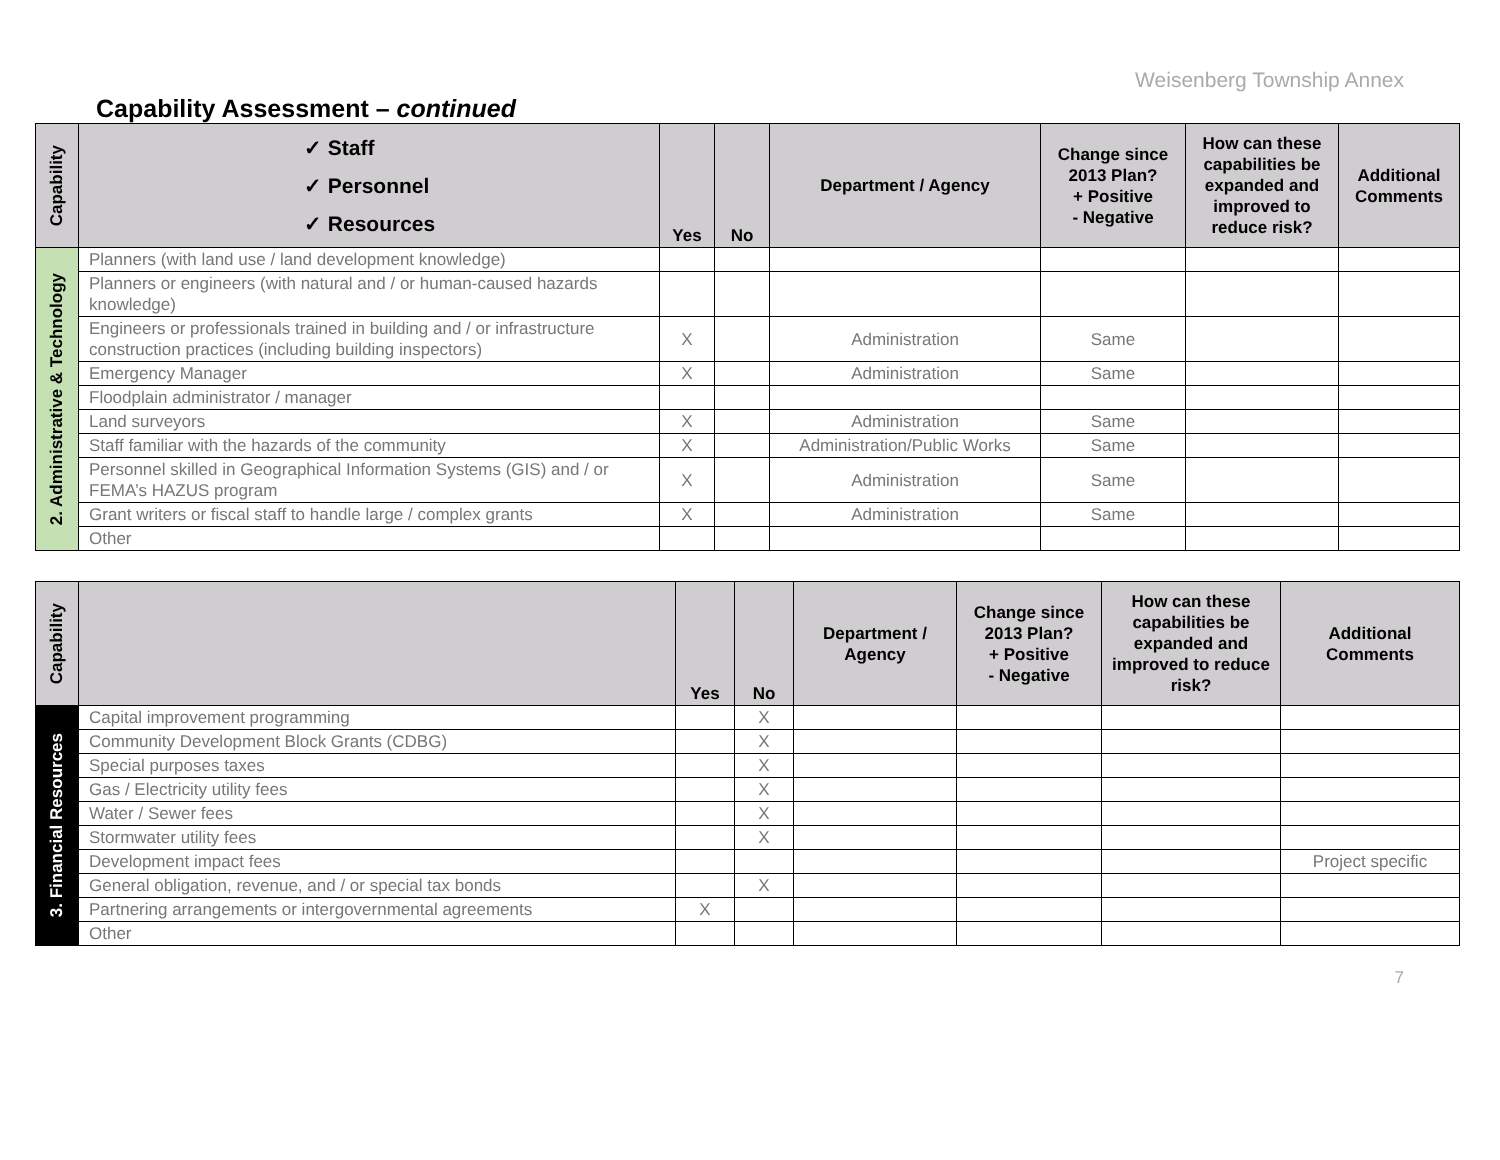Weisenberg Township Annex
Capability Assessment – continued
| Capability | ✓ Staff ✓ Personnel ✓ Resources | Yes | No | Department / Agency | Change since 2013 Plan? + Positive - Negative | How can these capabilities be expanded and improved to reduce risk? | Additional Comments |
| --- | --- | --- | --- | --- | --- | --- | --- |
| 2. Administrative & Technology | Planners (with land use / land development knowledge) | | | | | | |
| | Planners or engineers (with natural and / or human-caused hazards knowledge) | | | | | | |
| | Engineers or professionals trained in building and / or infrastructure construction practices (including building inspectors) | X | | Administration | Same | | |
| | Emergency Manager | X | | Administration | Same | | |
| | Floodplain administrator / manager | | | | | | |
| | Land surveyors | X | | Administration | Same | | |
| | Staff familiar with the hazards of the community | X | | Administration/Public Works | Same | | |
| | Personnel skilled in Geographical Information Systems (GIS) and / or FEMA’s HAZUS program | X | | Administration | Same | | |
| | Grant writers or fiscal staff to handle large / complex grants | X | | Administration | Same | | |
| | Other | | | | | | |
| Capability | | Yes | No | Department / Agency | Change since 2013 Plan? + Positive - Negative | How can these capabilities be expanded and improved to reduce risk? | Additional Comments |
| --- | --- | --- | --- | --- | --- | --- | --- |
| 3. Financial Resources | Capital improvement programming | | X | | | | |
| | Community Development Block Grants (CDBG) | | X | | | | |
| | Special purposes taxes | | X | | | | |
| | Gas / Electricity utility fees | | X | | | | |
| | Water / Sewer fees | | X | | | | |
| | Stormwater utility fees | | X | | | | |
| | Development impact fees | | | | | | Project specific |
| | General obligation, revenue, and / or special tax bonds | | X | | | | |
| | Partnering arrangements or intergovernmental agreements | X | | | | | |
| | Other | | | | | | |
7